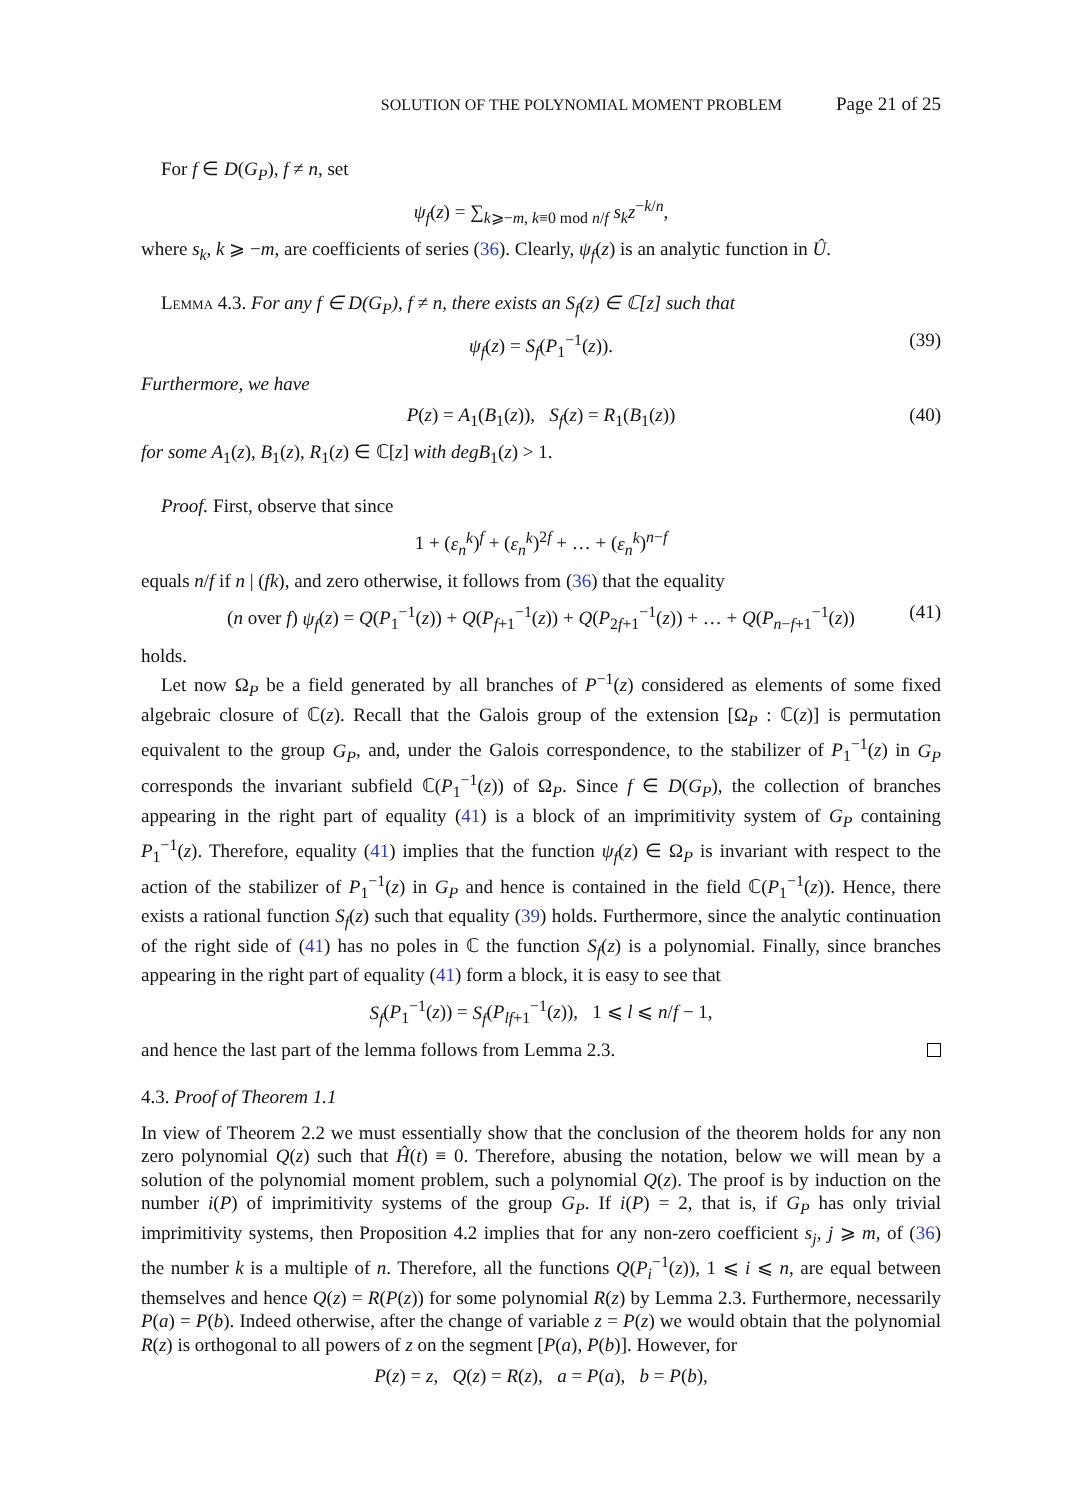SOLUTION OF THE POLYNOMIAL MOMENT PROBLEM Page 21 of 25
For f ∈ D(G<sub>P</sub>), f ≠ n, set
ψ<sub>f</sub>(z) = ∑<sub>k⩾−m, k≡0 mod n/f</sub> s<sub>k</sub>z<sup>−k/n</sup>,
where s<sub>k</sub>, k ⩾ −m, are coefficients of series (36). Clearly, ψ<sub>f</sub>(z) is an analytic function in Û.
Lemma 4.3. For any f ∈ D(G<sub>P</sub>), f ≠ n, there exists an S<sub>f</sub>(z) ∈ ℂ[z] such that
ψ<sub>f</sub>(z) = S<sub>f</sub>(P<sub>1</sub><sup>−1</sup>(z)). (39)
Furthermore, we have
P(z) = A<sub>1</sub>(B<sub>1</sub>(z)), S<sub>f</sub>(z) = R<sub>1</sub>(B<sub>1</sub>(z)) (40)
for some A<sub>1</sub>(z), B<sub>1</sub>(z), R<sub>1</sub>(z) ∈ ℂ[z] with degB<sub>1</sub>(z) > 1.
Proof. First, observe that since
1 + (ε<sub>n</sub><sup>k</sup>)<sup>f</sup> + (ε<sub>n</sub><sup>k</sup>)<sup>2f</sup> + … + (ε<sub>n</sub><sup>k</sup>)<sup>n−f</sup>
equals n/f if n | (fk), and zero otherwise, it follows from (36) that the equality
(n over f) ψ<sub>f</sub>(z) = Q(P<sub>1</sub><sup>−1</sup>(z)) + Q(P<sub>f+1</sub><sup>−1</sup>(z)) + Q(P<sub>2f+1</sub><sup>−1</sup>(z)) + … + Q(P<sub>n−f+1</sub><sup>−1</sup>(z)) (41)
holds.
Let now Ω<sub>P</sub> be a field generated by all branches of P<sup>−1</sup>(z) considered as elements of some fixed algebraic closure of ℂ(z). Recall that the Galois group of the extension [Ω<sub>P</sub> : ℂ(z)] is permutation equivalent to the group G<sub>P</sub>, and, under the Galois correspondence, to the stabilizer of P<sub>1</sub><sup>−1</sup>(z) in G<sub>P</sub> corresponds the invariant subfield ℂ(P<sub>1</sub><sup>−1</sup>(z)) of Ω<sub>P</sub>. Since f ∈ D(G<sub>P</sub>), the collection of branches appearing in the right part of equality (41) is a block of an imprimitivity system of G<sub>P</sub> containing P<sub>1</sub><sup>−1</sup>(z). Therefore, equality (41) implies that the function ψ<sub>f</sub>(z) ∈ Ω<sub>P</sub> is invariant with respect to the action of the stabilizer of P<sub>1</sub><sup>−1</sup>(z) in G<sub>P</sub> and hence is contained in the field ℂ(P<sub>1</sub><sup>−1</sup>(z)). Hence, there exists a rational function S<sub>f</sub>(z) such that equality (39) holds. Furthermore, since the analytic continuation of the right side of (41) has no poles in ℂ the function S<sub>f</sub>(z) is a polynomial. Finally, since branches appearing in the right part of equality (41) form a block, it is easy to see that
S<sub>f</sub>(P<sub>1</sub><sup>−1</sup>(z)) = S<sub>f</sub>(P<sub>lf+1</sub><sup>−1</sup>(z)), 1 ⩽ l ⩽ n/f − 1,
and hence the last part of the lemma follows from Lemma 2.3.
4.3. Proof of Theorem 1.1
In view of Theorem 2.2 we must essentially show that the conclusion of the theorem holds for any non zero polynomial Q(z) such that Ĥ(t) ≡ 0. Therefore, abusing the notation, below we will mean by a solution of the polynomial moment problem, such a polynomial Q(z). The proof is by induction on the number i(P) of imprimitivity systems of the group G<sub>P</sub>. If i(P) = 2, that is, if G<sub>P</sub> has only trivial imprimitivity systems, then Proposition 4.2 implies that for any non-zero coefficient s<sub>j</sub>, j ⩾ m, of (36) the number k is a multiple of n. Therefore, all the functions Q(P<sub>i</sub><sup>−1</sup>(z)), 1 ⩽ i ⩽ n, are equal between themselves and hence Q(z) = R(P(z)) for some polynomial R(z) by Lemma 2.3. Furthermore, necessarily P(a) = P(b). Indeed otherwise, after the change of variable z = P(z) we would obtain that the polynomial R(z) is orthogonal to all powers of z on the segment [P(a), P(b)]. However, for
P(z) = z, Q(z) = R(z), a = P(a), b = P(b),